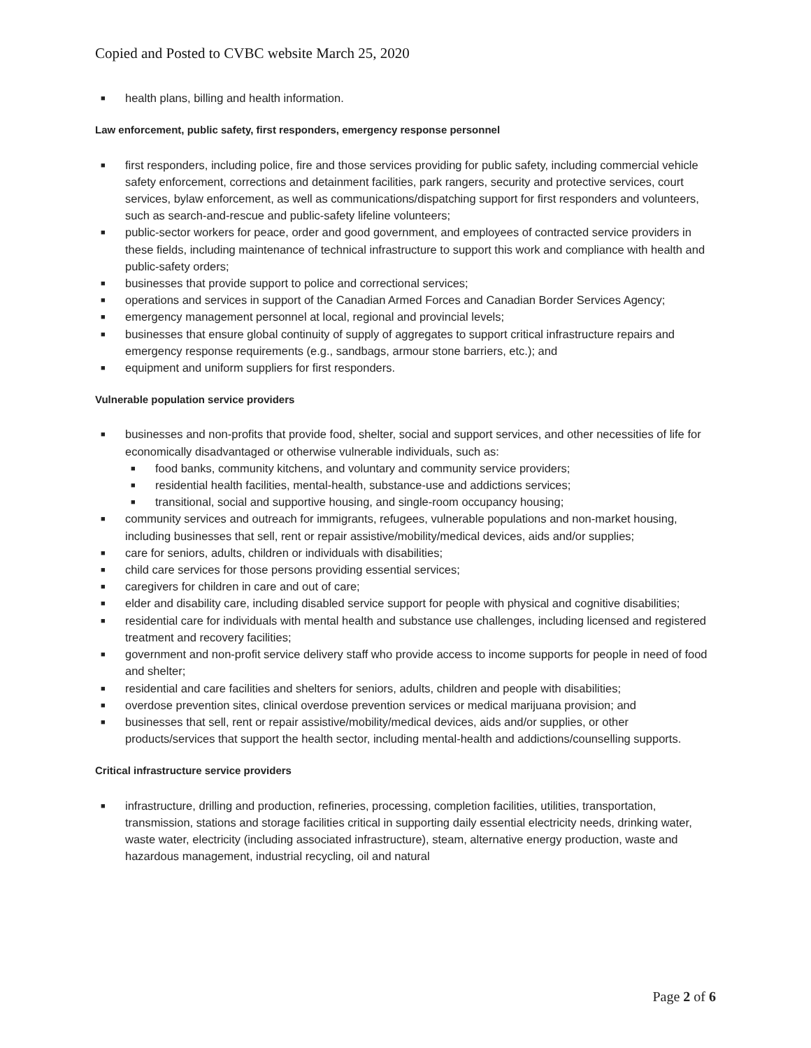Copied and Posted to CVBC website March 25, 2020
■ health plans, billing and health information.
Law enforcement, public safety, first responders, emergency response personnel
■ first responders, including police, fire and those services providing for public safety, including commercial vehicle safety enforcement, corrections and detainment facilities, park rangers, security and protective services, court services, bylaw enforcement, as well as communications/dispatching support for first responders and volunteers, such as search-and-rescue and public-safety lifeline volunteers;
■ public-sector workers for peace, order and good government, and employees of contracted service providers in these fields, including maintenance of technical infrastructure to support this work and compliance with health and public-safety orders;
■ businesses that provide support to police and correctional services;
■ operations and services in support of the Canadian Armed Forces and Canadian Border Services Agency;
■ emergency management personnel at local, regional and provincial levels;
■ businesses that ensure global continuity of supply of aggregates to support critical infrastructure repairs and emergency response requirements (e.g., sandbags, armour stone barriers, etc.); and
■ equipment and uniform suppliers for first responders.
Vulnerable population service providers
■ businesses and non-profits that provide food, shelter, social and support services, and other necessities of life for economically disadvantaged or otherwise vulnerable individuals, such as:
■ food banks, community kitchens, and voluntary and community service providers;
■ residential health facilities, mental-health, substance-use and addictions services;
■ transitional, social and supportive housing, and single-room occupancy housing;
■ community services and outreach for immigrants, refugees, vulnerable populations and non-market housing, including businesses that sell, rent or repair assistive/mobility/medical devices, aids and/or supplies;
■ care for seniors, adults, children or individuals with disabilities;
■ child care services for those persons providing essential services;
■ caregivers for children in care and out of care;
■ elder and disability care, including disabled service support for people with physical and cognitive disabilities;
■ residential care for individuals with mental health and substance use challenges, including licensed and registered treatment and recovery facilities;
■ government and non-profit service delivery staff who provide access to income supports for people in need of food and shelter;
■ residential and care facilities and shelters for seniors, adults, children and people with disabilities;
■ overdose prevention sites, clinical overdose prevention services or medical marijuana provision; and
■ businesses that sell, rent or repair assistive/mobility/medical devices, aids and/or supplies, or other products/services that support the health sector, including mental-health and addictions/counselling supports.
Critical infrastructure service providers
■ infrastructure, drilling and production, refineries, processing, completion facilities, utilities, transportation, transmission, stations and storage facilities critical in supporting daily essential electricity needs, drinking water, waste water, electricity (including associated infrastructure), steam, alternative energy production, waste and hazardous management, industrial recycling, oil and natural
Page 2 of 6